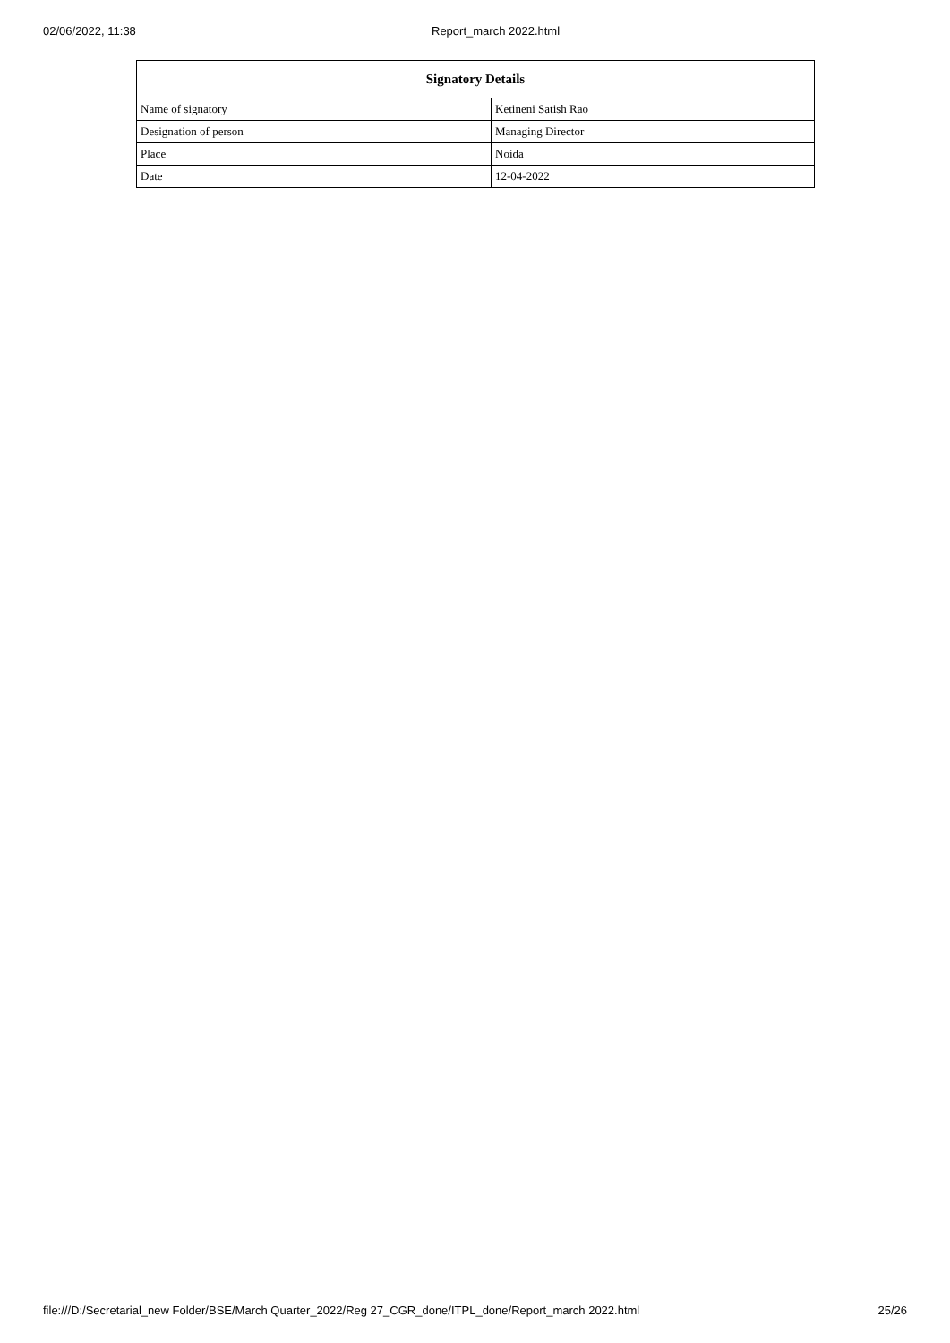02/06/2022, 11:38 Report_march 2022.html
| Signatory Details | |
| --- | --- |
| Name of signatory | Ketineni Satish Rao |
| Designation of person | Managing Director |
| Place | Noida |
| Date | 12-04-2022 |
file:///D:/Secretarial_new Folder/BSE/March Quarter_2022/Reg 27_CGR_done/ITPL_done/Report_march 2022.html 25/26